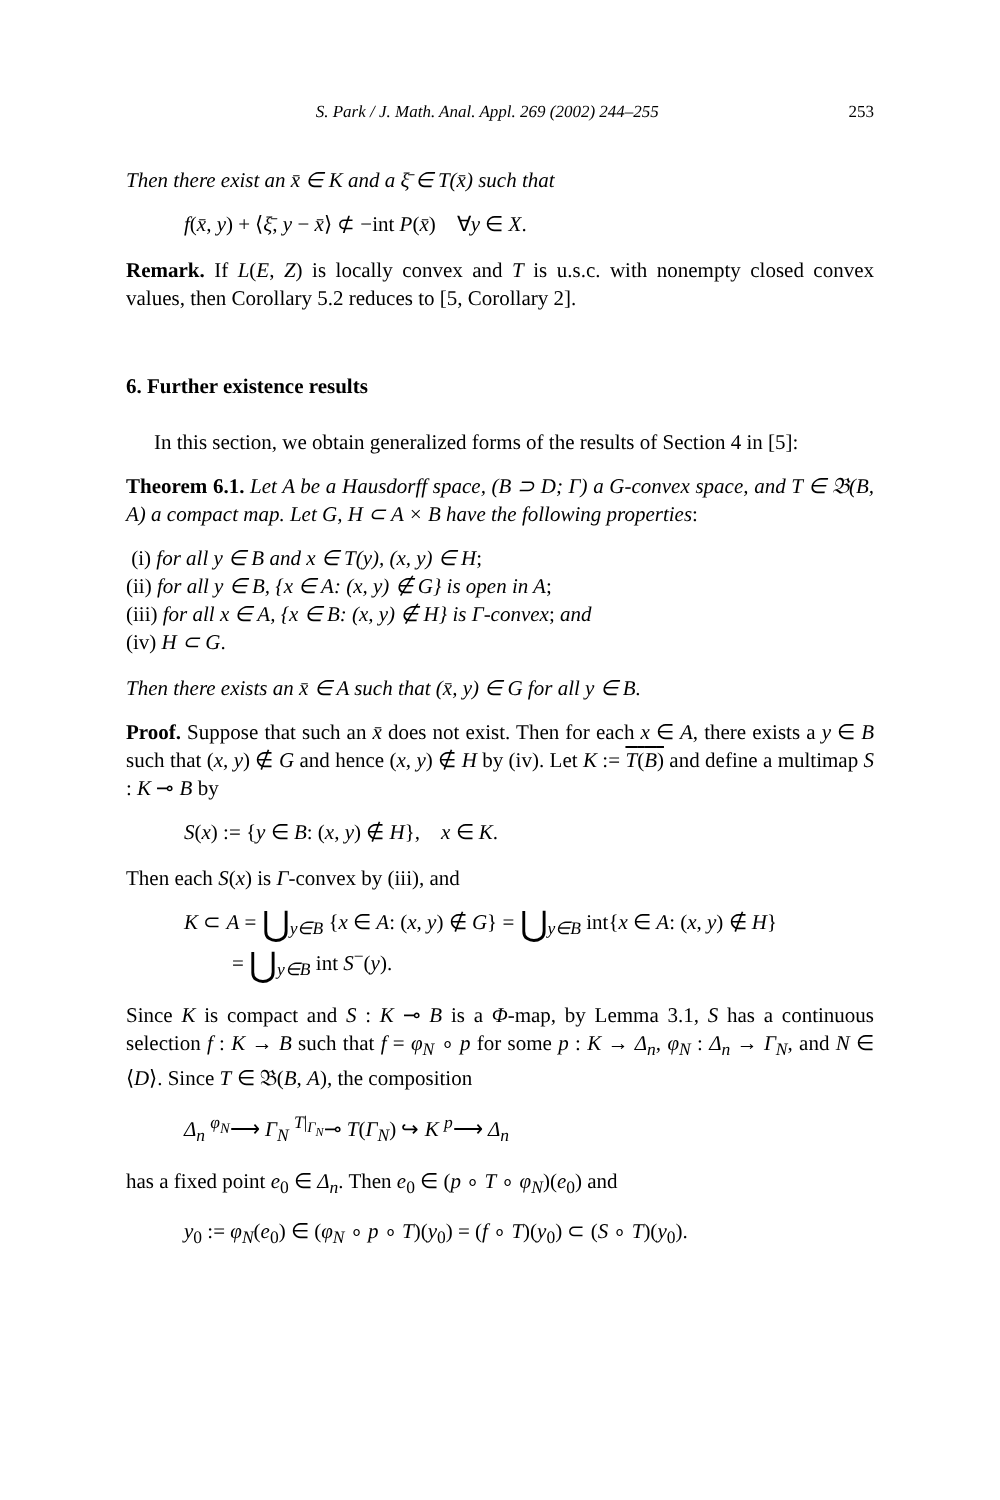S. Park / J. Math. Anal. Appl. 269 (2002) 244–255 253
Then there exist an x̄ ∈ K and a ξ̄ ∈ T(x̄) such that
f(x̄, y) + ⟨ξ̄, y − x̄⟩ ⊄ −int P(x̄) ∀y ∈ X.
Remark. If L(E, Z) is locally convex and T is u.s.c. with nonempty closed convex values, then Corollary 5.2 reduces to [5, Corollary 2].
6. Further existence results
In this section, we obtain generalized forms of the results of Section 4 in [5]:
Theorem 6.1. Let A be a Hausdorff space, (B ⊃ D; Γ) a G-convex space, and T ∈ 𝔅(B, A) a compact map. Let G, H ⊂ A × B have the following properties:
(i) for all y ∈ B and x ∈ T(y), (x, y) ∈ H;
(ii) for all y ∈ B, {x ∈ A: (x, y) ∉ G} is open in A;
(iii) for all x ∈ A, {x ∈ B: (x, y) ∉ H} is Γ-convex; and
(iv) H ⊂ G.
Then there exists an x̄ ∈ A such that (x̄, y) ∈ G for all y ∈ B.
Proof. Suppose that such an x̄ does not exist. Then for each x ∈ A, there exists a y ∈ B such that (x, y) ∉ G and hence (x, y) ∉ H by (iv). Let K := T(B) and define a multimap S : K ⊸ B by
S(x) := {y ∈ B: (x, y) ∉ H}, x ∈ K.
Then each S(x) is Γ-convex by (iii), and
K ⊂ A = ⋃<sub>y∈B</sub> {x ∈ A: (x, y) ∉ G} = ⋃<sub>y∈B</sub> int{x ∈ A: (x, y) ∉ H}
= ⋃<sub>y∈B</sub> int S<sup>−</sup>(y).
Since K is compact and S : K ⊸ B is a Φ-map, by Lemma 3.1, S has a continuous selection f : K → B such that f = φ<sub>N</sub> ∘ p for some p : K → Δ<sub>n</sub>, φ<sub>N</sub> : Δ<sub>n</sub> → Γ<sub>N</sub>, and N ∈ ⟨D⟩. Since T ∈ 𝔅(B, A), the composition
Δ<sub>n</sub> <sup>φ<sub>N</sub></sup>⟶ Γ<sub>N</sub> <sup>T|<sub>Γ<sub>N</sub></sub></sup>⊸ T(Γ<sub>N</sub>) ↪ K <sup>p</sup>⟶ Δ<sub>n</sub>
has a fixed point e<sub>0</sub> ∈ Δ<sub>n</sub>. Then e<sub>0</sub> ∈ (p ∘ T ∘ φ<sub>N</sub>)(e<sub>0</sub>) and
y<sub>0</sub> := φ<sub>N</sub>(e<sub>0</sub>) ∈ (φ<sub>N</sub> ∘ p ∘ T)(y<sub>0</sub>) = (f ∘ T)(y<sub>0</sub>) ⊂ (S ∘ T)(y<sub>0</sub>).